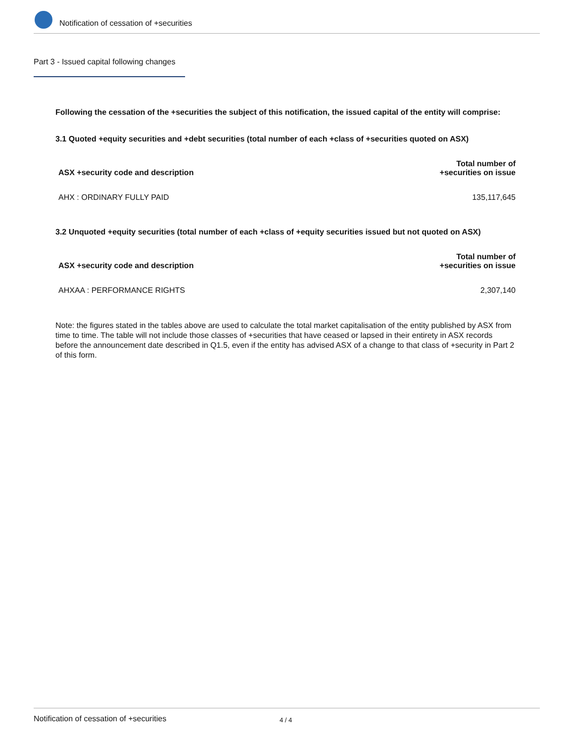Notification of cessation of +securities
Part 3 - Issued capital following changes
Following the cessation of the +securities the subject of this notification, the issued capital of the entity will comprise:
3.1 Quoted +equity securities and +debt securities (total number of each +class of +securities quoted on ASX)
| ASX +security code and description | Total number of +securities on issue |
| --- | --- |
| AHX : ORDINARY FULLY PAID | 135,117,645 |
3.2 Unquoted +equity securities (total number of each +class of +equity securities issued but not quoted on ASX)
| ASX +security code and description | Total number of +securities on issue |
| --- | --- |
| AHXAA : PERFORMANCE RIGHTS | 2,307,140 |
Note: the figures stated in the tables above are used to calculate the total market capitalisation of the entity published by ASX from time to time. The table will not include those classes of +securities that have ceased or lapsed in their entirety in ASX records before the announcement date described in Q1.5, even if the entity has advised ASX of a change to that class of +security in Part 2 of this form.
Notification of cessation of +securities 4 / 4